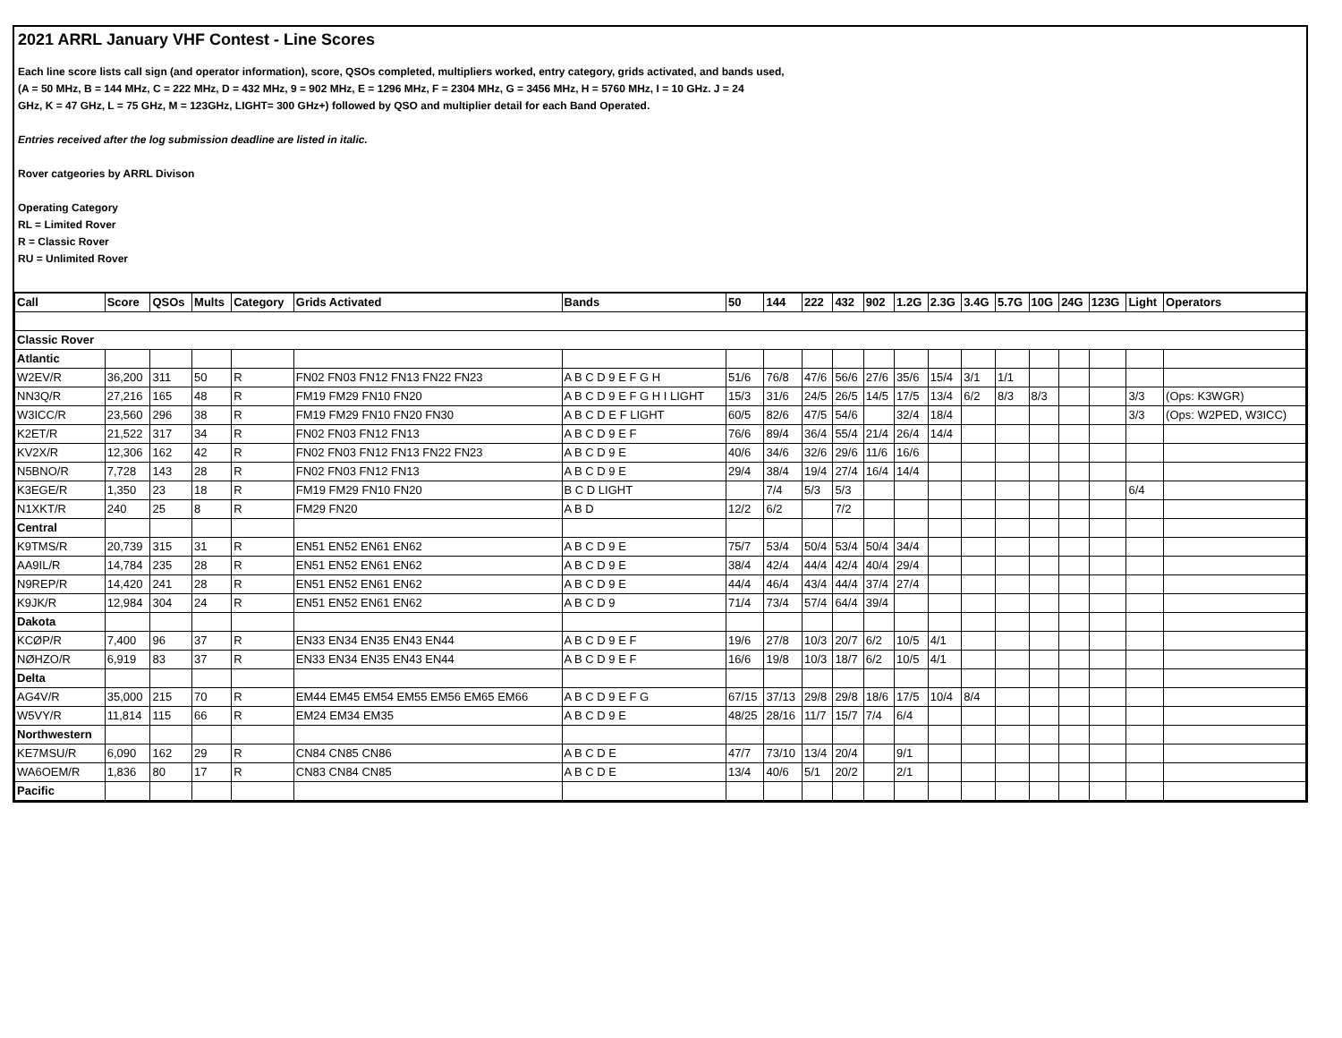2021 ARRL January VHF Contest - Line Scores
Each line score lists call sign (and operator information), score, QSOs completed, multipliers worked, entry category, grids activated, and bands used,
(A = 50 MHz, B = 144 MHz, C = 222 MHz, D = 432 MHz, 9 = 902 MHz, E = 1296 MHz, F = 2304 MHz, G = 3456 MHz, H = 5760 MHz, I = 10 GHz. J = 24
GHz, K = 47 GHz, L = 75 GHz, M = 123GHz, LIGHT= 300 GHz+) followed by QSO and multiplier detail for each Band Operated.
Entries received after the log submission deadline are listed in italic.
Rover catgeories by ARRL Divison
Operating Category
RL = Limited Rover
R = Classic Rover
RU = Unlimited Rover
| Call | Score | QSOs | Mults | Category | Grids Activated | Bands | 50 | 144 | 222 | 432 | 902 | 1.2G | 2.3G | 3.4G | 5.7G | 10G | 24G | 123G | Light | Operators |
| --- | --- | --- | --- | --- | --- | --- | --- | --- | --- | --- | --- | --- | --- | --- | --- | --- | --- | --- | --- | --- |
| Classic Rover | | | | | | | | | | | | | | | | | | | | |
| Atlantic | | | | | | | | | | | | | | | | | | | | |
| W2EV/R | 36,200 | 311 | 50 | R | FN02 FN03 FN12 FN13 FN22 FN23 | A B C D 9 E F G H | 51/6 | 76/8 | 47/6 | 56/6 | 27/6 | 35/6 | 15/4 | 3/1 | 1/1 | | | | | |
| NN3Q/R | 27,216 | 165 | 48 | R | FM19 FM29 FN10 FN20 | A B C D 9 E F G H I LIGHT | 15/3 | 31/6 | 24/5 | 26/5 | 14/5 | 17/5 | 13/4 | 6/2 | 8/3 | 8/3 | | | 3/3 | (Ops: K3WGR) |
| W3ICC/R | 23,560 | 296 | 38 | R | FM19 FM29 FN10 FN20 FN30 | A B C D E F LIGHT | 60/5 | 82/6 | 47/5 | 54/6 | | 32/4 | 18/4 | | | | | | 3/3 | (Ops: W2PED, W3ICC) |
| K2ET/R | 21,522 | 317 | 34 | R | FN02 FN03 FN12 FN13 | A B C D 9 E F | 76/6 | 89/4 | 36/4 | 55/4 | 21/4 | 26/4 | 14/4 | | | | | | | |
| KV2X/R | 12,306 | 162 | 42 | R | FN02 FN03 FN12 FN13 FN22 FN23 | A B C D 9 E | 40/6 | 34/6 | 32/6 | 29/6 | 11/6 | 16/6 | | | | | | | | |
| N5BNO/R | 7,728 | 143 | 28 | R | FN02 FN03 FN12 FN13 | A B C D 9 E | 29/4 | 38/4 | 19/4 | 27/4 | 16/4 | 14/4 | | | | | | | | |
| K3EGE/R | 1,350 | 23 | 18 | R | FM19 FM29 FN10 FN20 | B C D LIGHT | | 7/4 | 5/3 | 5/3 | | | | | | | | | 6/4 | |
| N1XKT/R | 240 | 25 | 8 | R | FM29 FN20 | A B D | 12/2 | 6/2 | | 7/2 | | | | | | | | | | |
| Central | | | | | | | | | | | | | | | | | | | | |
| K9TMS/R | 20,739 | 315 | 31 | R | EN51 EN52 EN61 EN62 | A B C D 9 E | 75/7 | 53/4 | 50/4 | 53/4 | 50/4 | 34/4 | | | | | | | | |
| AA9IL/R | 14,784 | 235 | 28 | R | EN51 EN52 EN61 EN62 | A B C D 9 E | 38/4 | 42/4 | 44/4 | 42/4 | 40/4 | 29/4 | | | | | | | | |
| N9REP/R | 14,420 | 241 | 28 | R | EN51 EN52 EN61 EN62 | A B C D 9 E | 44/4 | 46/4 | 43/4 | 44/4 | 37/4 | 27/4 | | | | | | | | |
| K9JK/R | 12,984 | 304 | 24 | R | EN51 EN52 EN61 EN62 | A B C D 9 | 71/4 | 73/4 | 57/4 | 64/4 | 39/4 | | | | | | | | | |
| Dakota | | | | | | | | | | | | | | | | | | | | |
| KCØP/R | 7,400 | 96 | 37 | R | EN33 EN34 EN35 EN43 EN44 | A B C D 9 E F | 19/6 | 27/8 | 10/3 | 20/7 | 6/2 | 10/5 | 4/1 | | | | | | | |
| NØHZO/R | 6,919 | 83 | 37 | R | EN33 EN34 EN35 EN43 EN44 | A B C D 9 E F | 16/6 | 19/8 | 10/3 | 18/7 | 6/2 | 10/5 | 4/1 | | | | | | | |
| Delta | | | | | | | | | | | | | | | | | | | | |
| AG4V/R | 35,000 | 215 | 70 | R | EM44 EM45 EM54 EM55 EM56 EM65 EM66 | A B C D 9 E F G | 67/15 | 37/13 | 29/8 | 29/8 | 18/6 | 17/5 | 10/4 | 8/4 | | | | | | |
| W5VY/R | 11,814 | 115 | 66 | R | EM24 EM34 EM35 | A B C D 9 E | 48/25 | 28/16 | 11/7 | 15/7 | 7/4 | 6/4 | | | | | | | | |
| Northwestern | | | | | | | | | | | | | | | | | | | | |
| KE7MSU/R | 6,090 | 162 | 29 | R | CN84 CN85 CN86 | A B C D E | 47/7 | 73/10 | 13/4 | 20/4 | | 9/1 | | | | | | | | |
| WA6OEM/R | 1,836 | 80 | 17 | R | CN83 CN84 CN85 | A B C D E | 13/4 | 40/6 | 5/1 | 20/2 | | 2/1 | | | | | | | | |
| Pacific | | | | | | | | | | | | | | | | | | | | |